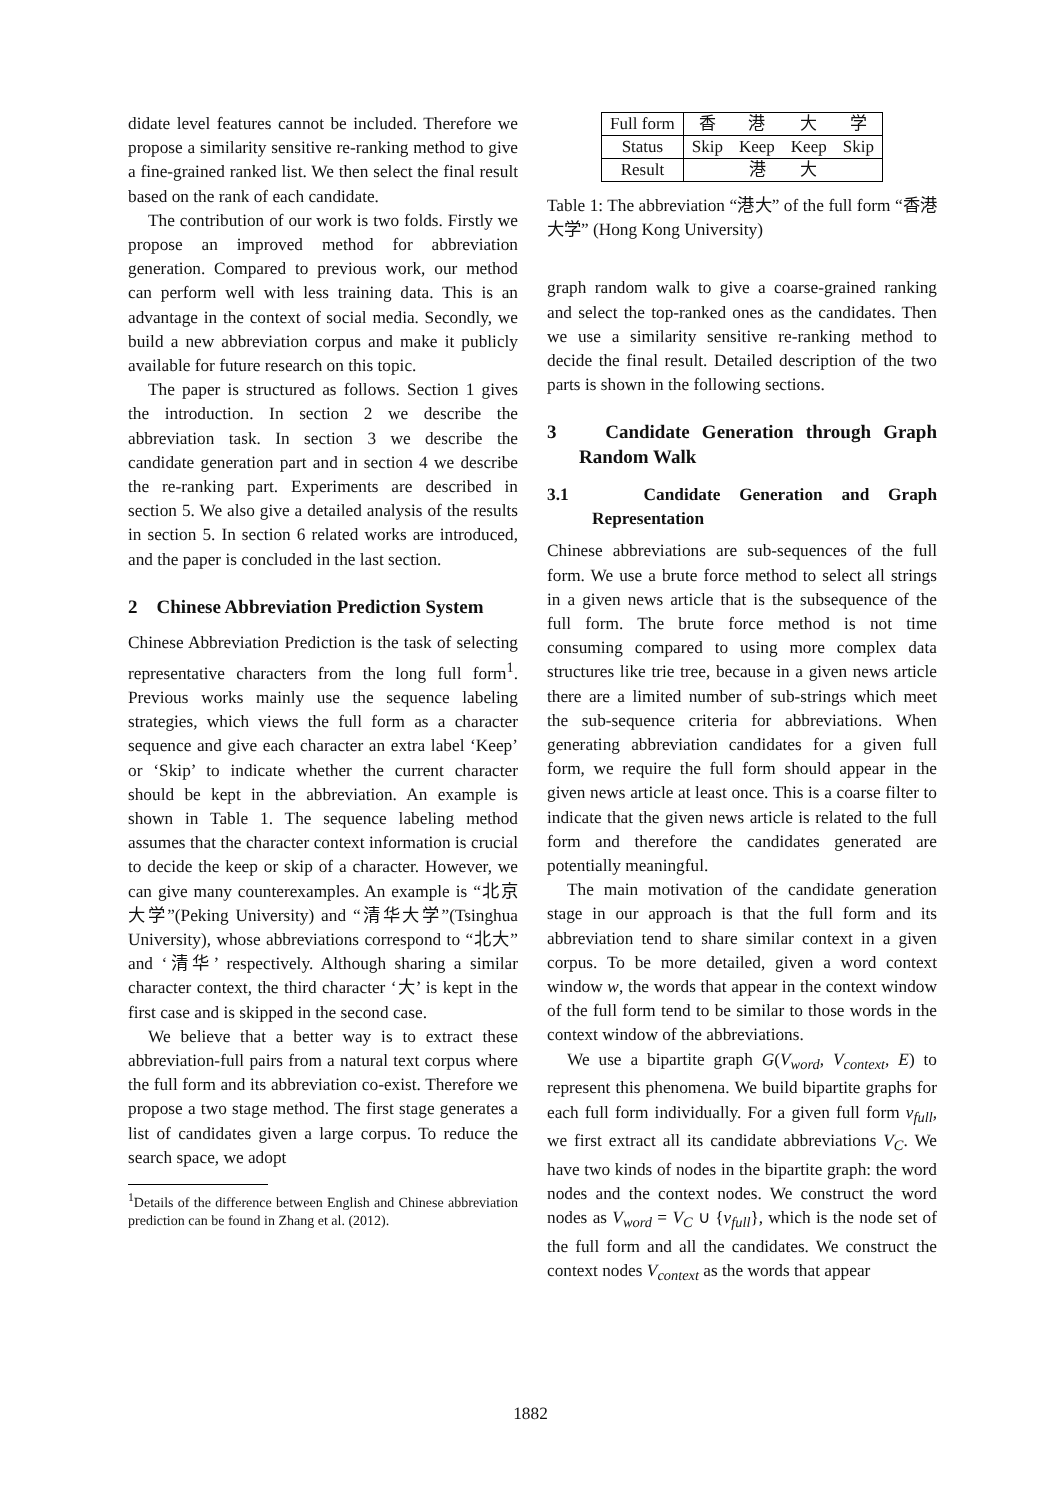didate level features cannot be included. Therefore we propose a similarity sensitive re-ranking method to give a fine-grained ranked list. We then select the final result based on the rank of each candidate.
The contribution of our work is two folds. Firstly we propose an improved method for abbreviation generation. Compared to previous work, our method can perform well with less training data. This is an advantage in the context of social media. Secondly, we build a new abbreviation corpus and make it publicly available for future research on this topic.
The paper is structured as follows. Section 1 gives the introduction. In section 2 we describe the abbreviation task. In section 3 we describe the candidate generation part and in section 4 we describe the re-ranking part. Experiments are described in section 5. We also give a detailed analysis of the results in section 5. In section 6 related works are introduced, and the paper is concluded in the last section.
2 Chinese Abbreviation Prediction System
Chinese Abbreviation Prediction is the task of selecting representative characters from the long full form<sup>1</sup>. Previous works mainly use the sequence labeling strategies, which views the full form as a character sequence and give each character an extra label ‘Keep’ or ‘Skip’ to indicate whether the current character should be kept in the abbreviation. An example is shown in Table 1. The sequence labeling method assumes that the character context information is crucial to decide the keep or skip of a character. However, we can give many counterexamples. An example is “北京大学”(Peking University) and “清华大学”(Tsinghua University), whose abbreviations correspond to “北大” and ‘清华’ respectively. Although sharing a similar character context, the third character ‘大’ is kept in the first case and is skipped in the second case.
We believe that a better way is to extract these abbreviation-full pairs from a natural text corpus where the full form and its abbreviation co-exist. Therefore we propose a two stage method. The first stage generates a list of candidates given a large corpus. To reduce the search space, we adopt
<sup>1</sup> Details of the difference between English and Chinese abbreviation prediction can be found in Zhang et al. (2012).
| Full form | 香 | 港 | 大 | 学 |
| Status | Skip | Keep | Keep | Skip |
| Result | 港 大 | | | |
Table 1: The abbreviation “港大” of the full form “香港大学” (Hong Kong University)
graph random walk to give a coarse-grained ranking and select the top-ranked ones as the candidates. Then we use a similarity sensitive re-ranking method to decide the final result. Detailed description of the two parts is shown in the following sections.
3 Candidate Generation through Graph Random Walk
3.1 Candidate Generation and Graph Representation
Chinese abbreviations are sub-sequences of the full form. We use a brute force method to select all strings in a given news article that is the subsequence of the full form. The brute force method is not time consuming compared to using more complex data structures like trie tree, because in a given news article there are a limited number of sub-strings which meet the sub-sequence criteria for abbreviations. When generating abbreviation candidates for a given full form, we require the full form should appear in the given news article at least once. This is a coarse filter to indicate that the given news article is related to the full form and therefore the candidates generated are potentially meaningful.
The main motivation of the candidate generation stage in our approach is that the full form and its abbreviation tend to share similar context in a given corpus. To be more detailed, given a word context window w, the words that appear in the context window of the full form tend to be similar to those words in the context window of the abbreviations.
We use a bipartite graph G(V<sub>word</sub>, V<sub>context</sub>, E) to represent this phenomena. We build bipartite graphs for each full form individually. For a given full form v<sub>full</sub>, we first extract all its candidate abbreviations V<sub>C</sub>. We have two kinds of nodes in the bipartite graph: the word nodes and the context nodes. We construct the word nodes as V<sub>word</sub> = V<sub>C</sub> ∪ {v<sub>full</sub>}, which is the node set of the full form and all the candidates. We construct the context nodes V<sub>context</sub> as the words that appear
1882